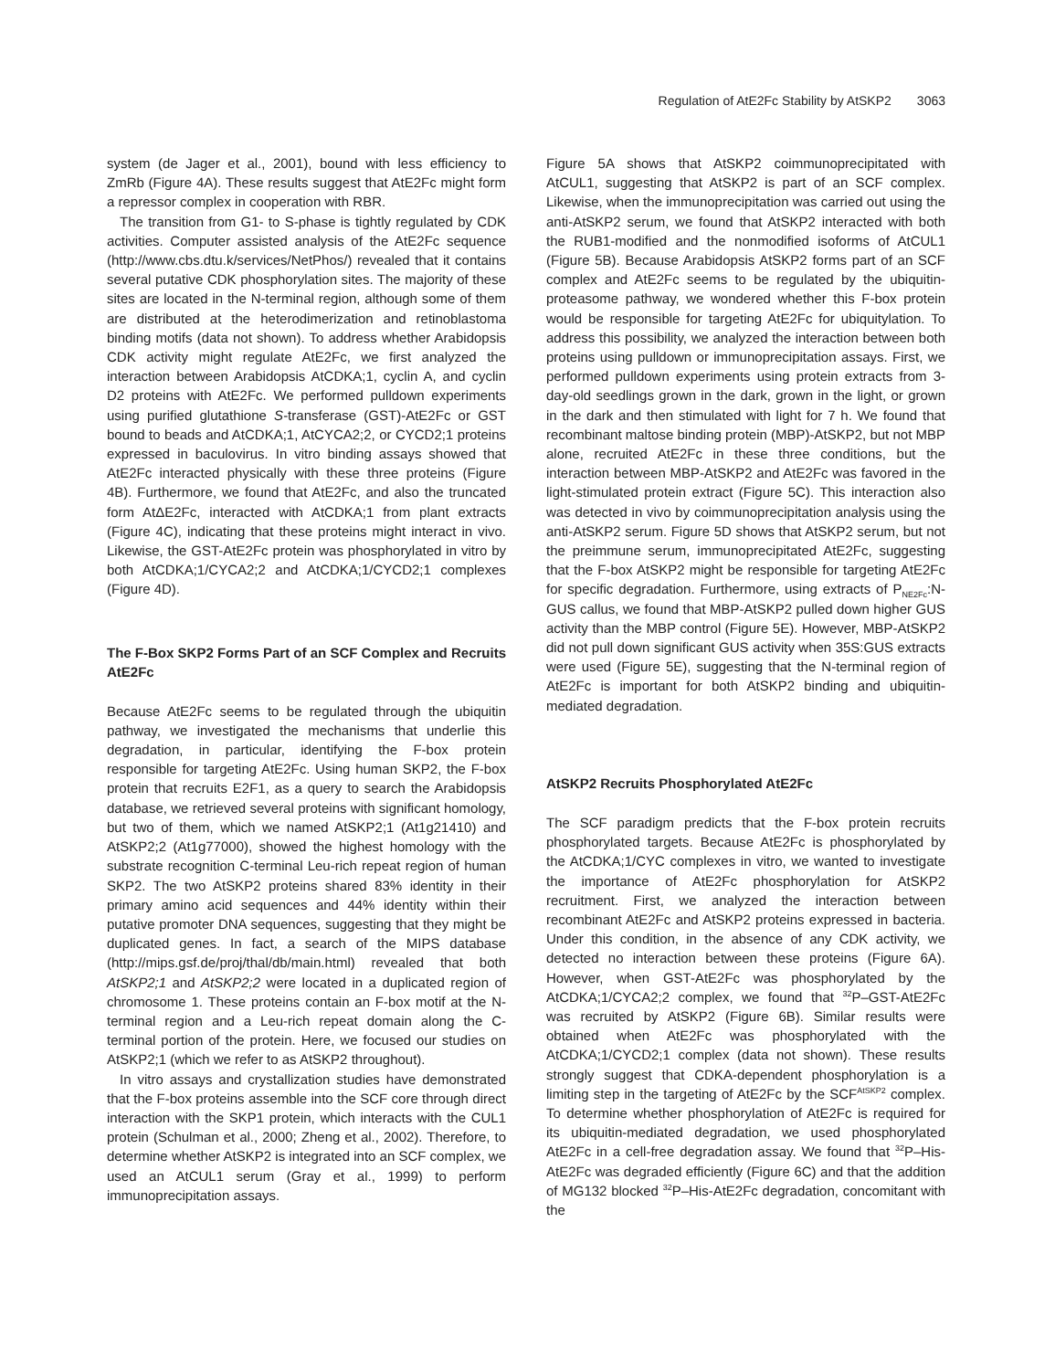Regulation of AtE2Fc Stability by AtSKP2 3063
system (de Jager et al., 2001), bound with less efficiency to ZmRb (Figure 4A). These results suggest that AtE2Fc might form a repressor complex in cooperation with RBR.
The transition from G1- to S-phase is tightly regulated by CDK activities. Computer assisted analysis of the AtE2Fc sequence (http://www.cbs.dtu.k/services/NetPhos/) revealed that it contains several putative CDK phosphorylation sites. The majority of these sites are located in the N-terminal region, although some of them are distributed at the heterodimerization and retinoblastoma binding motifs (data not shown). To address whether Arabidopsis CDK activity might regulate AtE2Fc, we first analyzed the interaction between Arabidopsis AtCDKA;1, cyclin A, and cyclin D2 proteins with AtE2Fc. We performed pulldown experiments using purified glutathione S-transferase (GST)-AtE2Fc or GST bound to beads and AtCDKA;1, AtCYCA2;2, or CYCD2;1 proteins expressed in baculovirus. In vitro binding assays showed that AtE2Fc interacted physically with these three proteins (Figure 4B). Furthermore, we found that AtE2Fc, and also the truncated form AtΔE2Fc, interacted with AtCDKA;1 from plant extracts (Figure 4C), indicating that these proteins might interact in vivo. Likewise, the GST-AtE2Fc protein was phosphorylated in vitro by both AtCDKA;1/CYCA2;2 and AtCDKA;1/CYCD2;1 complexes (Figure 4D).
The F-Box SKP2 Forms Part of an SCF Complex and Recruits AtE2Fc
Because AtE2Fc seems to be regulated through the ubiquitin pathway, we investigated the mechanisms that underlie this degradation, in particular, identifying the F-box protein responsible for targeting AtE2Fc. Using human SKP2, the F-box protein that recruits E2F1, as a query to search the Arabidopsis database, we retrieved several proteins with significant homology, but two of them, which we named AtSKP2;1 (At1g21410) and AtSKP2;2 (At1g77000), showed the highest homology with the substrate recognition C-terminal Leu-rich repeat region of human SKP2. The two AtSKP2 proteins shared 83% identity in their primary amino acid sequences and 44% identity within their putative promoter DNA sequences, suggesting that they might be duplicated genes. In fact, a search of the MIPS database (http://mips.gsf.de/proj/thal/db/main.html) revealed that both AtSKP2;1 and AtSKP2;2 were located in a duplicated region of chromosome 1. These proteins contain an F-box motif at the N-terminal region and a Leu-rich repeat domain along the C-terminal portion of the protein. Here, we focused our studies on AtSKP2;1 (which we refer to as AtSKP2 throughout).
In vitro assays and crystallization studies have demonstrated that the F-box proteins assemble into the SCF core through direct interaction with the SKP1 protein, which interacts with the CUL1 protein (Schulman et al., 2000; Zheng et al., 2002). Therefore, to determine whether AtSKP2 is integrated into an SCF complex, we used an AtCUL1 serum (Gray et al., 1999) to perform immunoprecipitation assays.
Figure 5A shows that AtSKP2 coimmunoprecipitated with AtCUL1, suggesting that AtSKP2 is part of an SCF complex. Likewise, when the immunoprecipitation was carried out using the anti-AtSKP2 serum, we found that AtSKP2 interacted with both the RUB1-modified and the nonmodified isoforms of AtCUL1 (Figure 5B). Because Arabidopsis AtSKP2 forms part of an SCF complex and AtE2Fc seems to be regulated by the ubiquitin-proteasome pathway, we wondered whether this F-box protein would be responsible for targeting AtE2Fc for ubiquitylation. To address this possibility, we analyzed the interaction between both proteins using pulldown or immunoprecipitation assays. First, we performed pulldown experiments using protein extracts from 3-day-old seedlings grown in the dark, grown in the light, or grown in the dark and then stimulated with light for 7 h. We found that recombinant maltose binding protein (MBP)-AtSKP2, but not MBP alone, recruited AtE2Fc in these three conditions, but the interaction between MBP-AtSKP2 and AtE2Fc was favored in the light-stimulated protein extract (Figure 5C). This interaction also was detected in vivo by coimmunoprecipitation analysis using the anti-AtSKP2 serum. Figure 5D shows that AtSKP2 serum, but not the preimmune serum, immunoprecipitated AtE2Fc, suggesting that the F-box AtSKP2 might be responsible for targeting AtE2Fc for specific degradation. Furthermore, using extracts of P<sub>NE2Fc</sub>:N-GUS callus, we found that MBP-AtSKP2 pulled down higher GUS activity than the MBP control (Figure 5E). However, MBP-AtSKP2 did not pull down significant GUS activity when 35S:GUS extracts were used (Figure 5E), suggesting that the N-terminal region of AtE2Fc is important for both AtSKP2 binding and ubiquitin-mediated degradation.
AtSKP2 Recruits Phosphorylated AtE2Fc
The SCF paradigm predicts that the F-box protein recruits phosphorylated targets. Because AtE2Fc is phosphorylated by the AtCDKA;1/CYC complexes in vitro, we wanted to investigate the importance of AtE2Fc phosphorylation for AtSKP2 recruitment. First, we analyzed the interaction between recombinant AtE2Fc and AtSKP2 proteins expressed in bacteria. Under this condition, in the absence of any CDK activity, we detected no interaction between these proteins (Figure 6A). However, when GST-AtE2Fc was phosphorylated by the AtCDKA;1/CYCA2;2 complex, we found that <sup>32</sup>P–GST-AtE2Fc was recruited by AtSKP2 (Figure 6B). Similar results were obtained when AtE2Fc was phosphorylated with the AtCDKA;1/CYCD2;1 complex (data not shown). These results strongly suggest that CDKA-dependent phosphorylation is a limiting step in the targeting of AtE2Fc by the SCF<sup>AtSKP2</sup> complex. To determine whether phosphorylation of AtE2Fc is required for its ubiquitin-mediated degradation, we used phosphorylated AtE2Fc in a cell-free degradation assay. We found that <sup>32</sup>P–His-AtE2Fc was degraded efficiently (Figure 6C) and that the addition of MG132 blocked <sup>32</sup>P–His-AtE2Fc degradation, concomitant with the